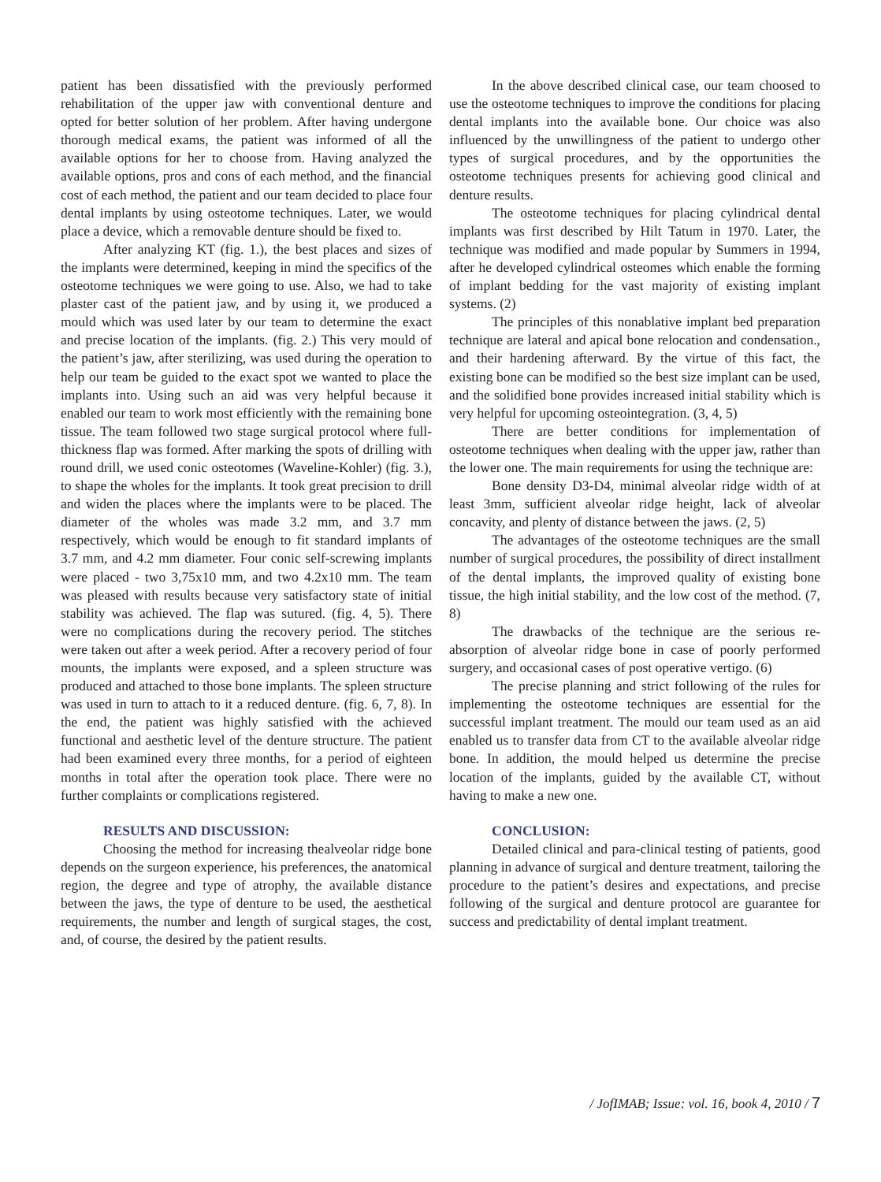patient has been dissatisfied with the previously performed rehabilitation of the upper jaw with conventional denture and opted for better solution of her problem. After having undergone thorough medical exams, the patient was informed of all the available options for her to choose from. Having analyzed the available options, pros and cons of each method, and the financial cost of each method, the patient and our team decided to place four dental implants by using osteotome techniques. Later, we would place a device, which a removable denture should be fixed to.
After analyzing KT (fig. 1.), the best places and sizes of the implants were determined, keeping in mind the specifics of the osteotome techniques we were going to use. Also, we had to take plaster cast of the patient jaw, and by using it, we produced a mould which was used later by our team to determine the exact and precise location of the implants. (fig. 2.) This very mould of the patient’s jaw, after sterilizing, was used during the operation to help our team be guided to the exact spot we wanted to place the implants into. Using such an aid was very helpful because it enabled our team to work most efficiently with the remaining bone tissue. The team followed two stage surgical protocol where full-thickness flap was formed. After marking the spots of drilling with round drill, we used conic osteotomes (Waveline-Kohler) (fig. 3.), to shape the wholes for the implants. It took great precision to drill and widen the places where the implants were to be placed. The diameter of the wholes was made 3.2 mm, and 3.7 mm respectively, which would be enough to fit standard implants of 3.7 mm, and 4.2 mm diameter. Four conic self-screwing implants were placed - two 3,75x10 mm, and two 4.2x10 mm. The team was pleased with results because very satisfactory state of initial stability was achieved. The flap was sutured. (fig. 4, 5). There were no complications during the recovery period. The stitches were taken out after a week period. After a recovery period of four mounts, the implants were exposed, and a spleen structure was produced and attached to those bone implants. The spleen structure was used in turn to attach to it a reduced denture. (fig. 6, 7, 8). In the end, the patient was highly satisfied with the achieved functional and aesthetic level of the denture structure. The patient had been examined every three months, for a period of eighteen months in total after the operation took place. There were no further complaints or complications registered.
RESULTS AND DISCUSSION:
Choosing the method for increasing thealveolar ridge bone depends on the surgeon experience, his preferences, the anatomical region, the degree and type of atrophy, the available distance between the jaws, the type of denture to be used, the aesthetical requirements, the number and length of surgical stages, the cost, and, of course, the desired by the patient results.
In the above described clinical case, our team choosed to use the osteotome techniques to improve the conditions for placing dental implants into the available bone. Our choice was also influenced by the unwillingness of the patient to undergo other types of surgical procedures, and by the opportunities the osteotome techniques presents for achieving good clinical and denture results.
The osteotome techniques for placing cylindrical dental implants was first described by Hilt Tatum in 1970. Later, the technique was modified and made popular by Summers in 1994, after he developed cylindrical osteomes which enable the forming of implant bedding for the vast majority of existing implant systems. (2)
The principles of this nonablative implant bed preparation technique are lateral and apical bone relocation and condensation., and their hardening afterward. By the virtue of this fact, the existing bone can be modified so the best size implant can be used, and the solidified bone provides increased initial stability which is very helpful for upcoming osteointegration. (3, 4, 5)
There are better conditions for implementation of osteotome techniques when dealing with the upper jaw, rather than the lower one. The main requirements for using the technique are:
Bone density D3-D4, minimal alveolar ridge width of at least 3mm, sufficient alveolar ridge height, lack of alveolar concavity, and plenty of distance between the jaws. (2, 5)
The advantages of the osteotome techniques are the small number of surgical procedures, the possibility of direct installment of the dental implants, the improved quality of existing bone tissue, the high initial stability, and the low cost of the method. (7, 8)
The drawbacks of the technique are the serious re-absorption of alveolar ridge bone in case of poorly performed surgery, and occasional cases of post operative vertigo. (6)
The precise planning and strict following of the rules for implementing the osteotome techniques are essential for the successful implant treatment. The mould our team used as an aid enabled us to transfer data from CT to the available alveolar ridge bone. In addition, the mould helped us determine the precise location of the implants, guided by the available CT, without having to make a new one.
CONCLUSION:
Detailed clinical and para-clinical testing of patients, good planning in advance of surgical and denture treatment, tailoring the procedure to the patient’s desires and expectations, and precise following of the surgical and denture protocol are guarantee for success and predictability of dental implant treatment.
/ JofIMAB; Issue: vol. 16, book 4, 2010 / 7